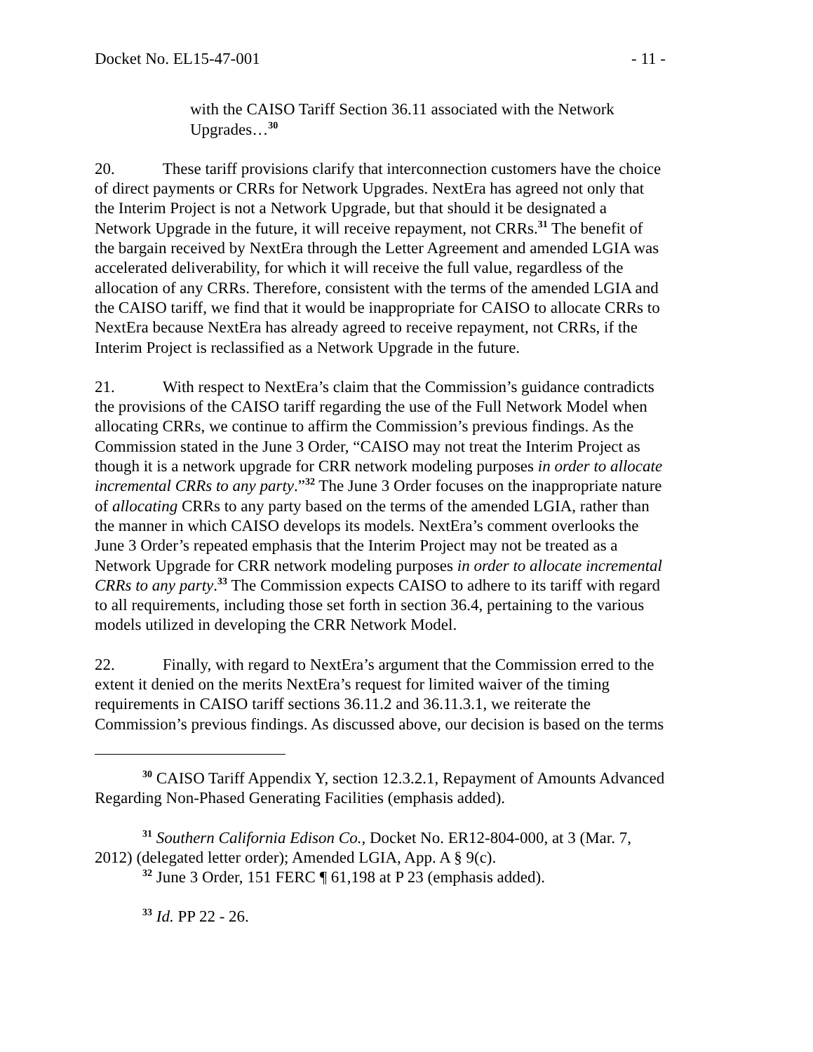Docket No. EL15-47-001 - 11 -
with the CAISO Tariff Section 36.11 associated with the Network Upgrades…<sup>30</sup>
20. These tariff provisions clarify that interconnection customers have the choice of direct payments or CRRs for Network Upgrades. NextEra has agreed not only that the Interim Project is not a Network Upgrade, but that should it be designated a Network Upgrade in the future, it will receive repayment, not CRRs.<sup>31</sup> The benefit of the bargain received by NextEra through the Letter Agreement and amended LGIA was accelerated deliverability, for which it will receive the full value, regardless of the allocation of any CRRs. Therefore, consistent with the terms of the amended LGIA and the CAISO tariff, we find that it would be inappropriate for CAISO to allocate CRRs to NextEra because NextEra has already agreed to receive repayment, not CRRs, if the Interim Project is reclassified as a Network Upgrade in the future.
21. With respect to NextEra’s claim that the Commission’s guidance contradicts the provisions of the CAISO tariff regarding the use of the Full Network Model when allocating CRRs, we continue to affirm the Commission’s previous findings. As the Commission stated in the June 3 Order, “CAISO may not treat the Interim Project as though it is a network upgrade for CRR network modeling purposes in order to allocate incremental CRRs to any party.”<sup>32</sup> The June 3 Order focuses on the inappropriate nature of allocating CRRs to any party based on the terms of the amended LGIA, rather than the manner in which CAISO develops its models. NextEra’s comment overlooks the June 3 Order’s repeated emphasis that the Interim Project may not be treated as a Network Upgrade for CRR network modeling purposes in order to allocate incremental CRRs to any party.<sup>33</sup> The Commission expects CAISO to adhere to its tariff with regard to all requirements, including those set forth in section 36.4, pertaining to the various models utilized in developing the CRR Network Model.
22. Finally, with regard to NextEra’s argument that the Commission erred to the extent it denied on the merits NextEra’s request for limited waiver of the timing requirements in CAISO tariff sections 36.11.2 and 36.11.3.1, we reiterate the Commission’s previous findings. As discussed above, our decision is based on the terms
<sup>30</sup> CAISO Tariff Appendix Y, section 12.3.2.1, Repayment of Amounts Advanced Regarding Non-Phased Generating Facilities (emphasis added).
<sup>31</sup> Southern California Edison Co., Docket No. ER12-804-000, at 3 (Mar. 7, 2012) (delegated letter order); Amended LGIA, App. A § 9(c).
<sup>32</sup> June 3 Order, 151 FERC ¶ 61,198 at P 23 (emphasis added).
<sup>33</sup> Id. PP 22 - 26.